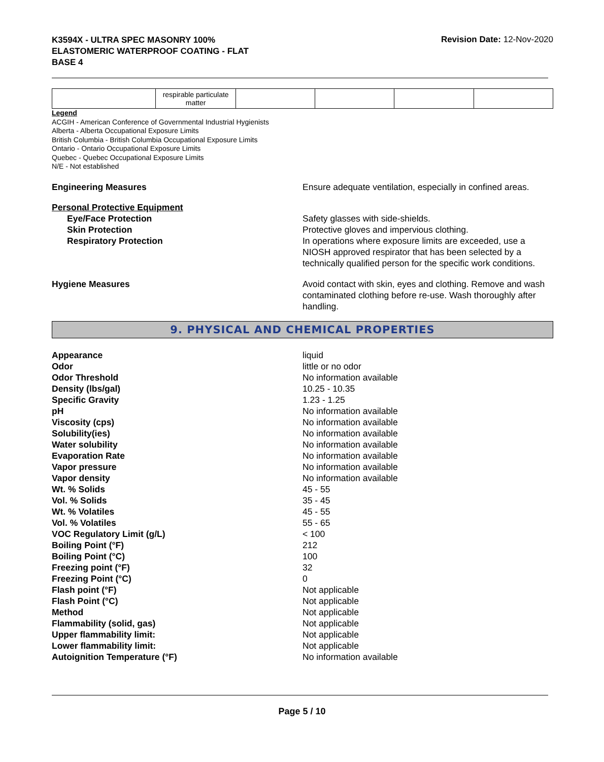K3594X - ULTRA SPEC MASONRY 100%
ELASTOMERIC WATERPROOF COATING - FLAT
BASE 4
Revision Date: 12-Nov-2020
| | respirable particulate matter | | | | |
Legend
ACGIH - American Conference of Governmental Industrial Hygienists
Alberta - Alberta Occupational Exposure Limits
British Columbia - British Columbia Occupational Exposure Limits
Ontario - Ontario Occupational Exposure Limits
Quebec - Quebec Occupational Exposure Limits
N/E - Not established
Engineering Measures Ensure adequate ventilation, especially in confined areas.
Personal Protective Equipment
Eye/Face Protection
Skin Protection
Respiratory Protection
Safety glasses with side-shields.
Protective gloves and impervious clothing.
In operations where exposure limits are exceeded, use a NIOSH approved respirator that has been selected by a technically qualified person for the specific work conditions.
Hygiene Measures Avoid contact with skin, eyes and clothing. Remove and wash contaminated clothing before re-use. Wash thoroughly after handling.
9. PHYSICAL AND CHEMICAL PROPERTIES
Appearance liquid
Odor little or no odor
Odor Threshold No information available
Density (lbs/gal) 10.25 - 10.35
Specific Gravity 1.23 - 1.25
pH No information available
Viscosity (cps) No information available
Solubility(ies) No information available
Water solubility No information available
Evaporation Rate No information available
Vapor pressure No information available
Vapor density No information available
Wt. % Solids 45 - 55
Vol. % Solids 35 - 45
Wt. % Volatiles 45 - 55
Vol. % Volatiles 55 - 65
VOC Regulatory Limit (g/L) < 100
Boiling Point (°F) 212
Boiling Point (°C) 100
Freezing point (°F) 32
Freezing Point (°C) 0
Flash point (°F) Not applicable
Flash Point (°C) Not applicable
Method Not applicable
Flammability (solid, gas) Not applicable
Upper flammability limit: Not applicable
Lower flammability limit: Not applicable
Autoignition Temperature (°F) No information available
Page 5 / 10